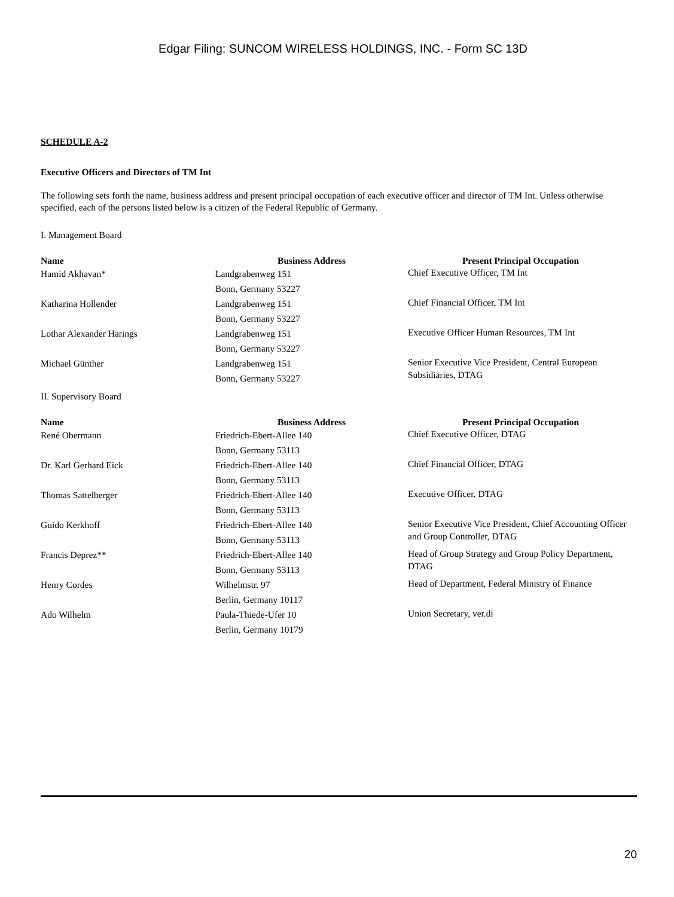Edgar Filing: SUNCOM WIRELESS HOLDINGS, INC. - Form SC 13D
SCHEDULE A-2
Executive Officers and Directors of TM Int
The following sets forth the name, business address and present principal occupation of each executive officer and director of TM Int. Unless otherwise specified, each of the persons listed below is a citizen of the Federal Republic of Germany.
I. Management Board
| Name | Business Address | Present Principal Occupation |
| --- | --- | --- |
| Hamid Akhavan* | Landgrabenweg 151 Bonn, Germany 53227 | Chief Executive Officer, TM Int |
| Katharina Hollender | Landgrabenweg 151 Bonn, Germany 53227 | Chief Financial Officer, TM Int |
| Lothar Alexander Harings | Landgrabenweg 151 Bonn, Germany 53227 | Executive Officer Human Resources, TM Int |
| Michael Günther | Landgrabenweg 151 Bonn, Germany 53227 | Senior Executive Vice President, Central European Subsidiaries, DTAG |
II. Supervisory Board
| Name | Business Address | Present Principal Occupation |
| --- | --- | --- |
| René Obermann | Friedrich-Ebert-Allee 140 Bonn, Germany 53113 | Chief Executive Officer, DTAG |
| Dr. Karl Gerhard Eick | Friedrich-Ebert-Allee 140 Bonn, Germany 53113 | Chief Financial Officer, DTAG |
| Thomas Sattelberger | Friedrich-Ebert-Allee 140 Bonn, Germany 53113 | Executive Officer, DTAG |
| Guido Kerkhoff | Friedrich-Ebert-Allee 140 Bonn, Germany 53113 | Senior Executive Vice President, Chief Accounting Officer and Group Controller, DTAG |
| Francis Deprez** | Friedrich-Ebert-Allee 140 Bonn, Germany 53113 | Head of Group Strategy and Group Policy Department, DTAG |
| Henry Cordes | Wilhelmstr. 97 Berlin, Germany 10117 | Head of Department, Federal Ministry of Finance |
| Ado Wilhelm | Paula-Thiede-Ufer 10 Berlin, Germany 10179 | Union Secretary, ver.di |
20